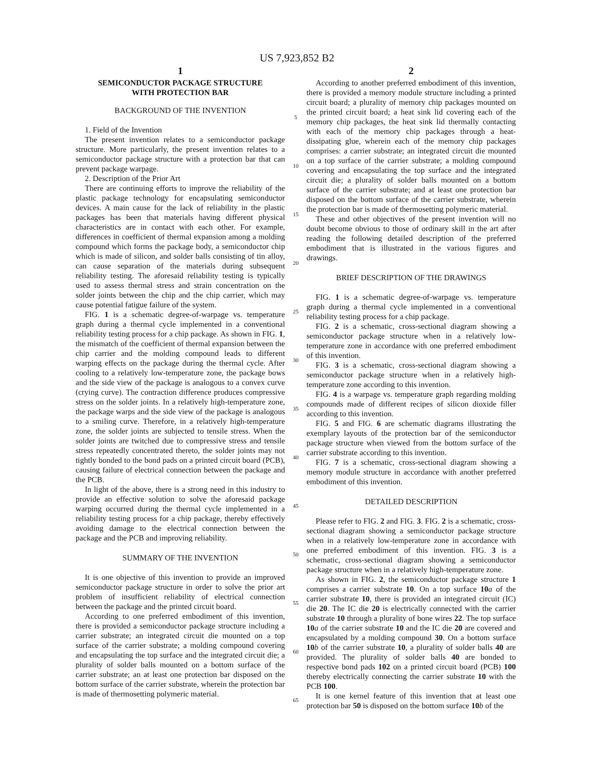US 7,923,852 B2
1
SEMICONDUCTOR PACKAGE STRUCTURE
WITH PROTECTION BAR
BACKGROUND OF THE INVENTION
1. Field of the Invention
The present invention relates to a semiconductor package structure. More particularly, the present invention relates to a semiconductor package structure with a protection bar that can prevent package warpage.
2. Description of the Prior Art
There are continuing efforts to improve the reliability of the plastic package technology for encapsulating semiconductor devices. A main cause for the lack of reliability in the plastic packages has been that materials having different physical characteristics are in contact with each other. For example, differences in coefficient of thermal expansion among a molding compound which forms the package body, a semiconductor chip which is made of silicon, and solder balls consisting of tin alloy, can cause separation of the materials during subsequent reliability testing. The aforesaid reliability testing is typically used to assess thermal stress and strain concentration on the solder joints between the chip and the chip carrier, which may cause potential fatigue failure of the system.
FIG. 1 is a schematic degree-of-warpage vs. temperature graph during a thermal cycle implemented in a conventional reliability testing process for a chip package. As shown in FIG. 1, the mismatch of the coefficient of thermal expansion between the chip carrier and the molding compound leads to different warping effects on the package during the thermal cycle. After cooling to a relatively low-temperature zone, the package bows and the side view of the package is analogous to a convex curve (crying curve). The contraction difference produces compressive stress on the solder joints. In a relatively high-temperature zone, the package warps and the side view of the package is analogous to a smiling curve. Therefore, in a relatively high-temperature zone, the solder joints are subjected to tensile stress. When the solder joints are twitched due to compressive stress and tensile stress repeatedly concentrated thereto, the solder joints may not tightly bonded to the bond pads on a printed circuit board (PCB), causing failure of electrical connection between the package and the PCB.
In light of the above, there is a strong need in this industry to provide an effective solution to solve the aforesaid package warping occurred during the thermal cycle implemented in a reliability testing process for a chip package, thereby effectively avoiding damage to the electrical connection between the package and the PCB and improving reliability.
SUMMARY OF THE INVENTION
It is one objective of this invention to provide an improved semiconductor package structure in order to solve the prior art problem of insufficient reliability of electrical connection between the package and the printed circuit board.
According to one preferred embodiment of this invention, there is provided a semiconductor package structure including a carrier substrate; an integrated circuit die mounted on a top surface of the carrier substrate; a molding compound covering and encapsulating the top surface and the integrated circuit die; a plurality of solder balls mounted on a bottom surface of the carrier substrate; an at least one protection bar disposed on the bottom surface of the carrier substrate, wherein the protection bar is made of thermosetting polymeric material.
5
10
15
20
25
30
35
40
45
50
55
60
65
2
According to another preferred embodiment of this invention, there is provided a memory module structure including a printed circuit board; a plurality of memory chip packages mounted on the printed circuit board; a heat sink lid covering each of the memory chip packages, the heat sink lid thermally contacting with each of the memory chip packages through a heat-dissipating glue, wherein each of the memory chip packages comprises: a carrier substrate; an integrated circuit die mounted on a top surface of the carrier substrate; a molding compound covering and encapsulating the top surface and the integrated circuit die; a plurality of solder balls mounted on a bottom surface of the carrier substrate; and at least one protection bar disposed on the bottom surface of the carrier substrate, wherein the protection bar is made of thermosetting polymeric material.
These and other objectives of the present invention will no doubt become obvious to those of ordinary skill in the art after reading the following detailed description of the preferred embodiment that is illustrated in the various figures and drawings.
BRIEF DESCRIPTION OF THE DRAWINGS
FIG. 1 is a schematic degree-of-warpage vs. temperature graph during a thermal cycle implemented in a conventional reliability testing process for a chip package.
FIG. 2 is a schematic, cross-sectional diagram showing a semiconductor package structure when in a relatively low-temperature zone in accordance with one preferred embodiment of this invention.
FIG. 3 is a schematic, cross-sectional diagram showing a semiconductor package structure when in a relatively high-temperature zone according to this invention.
FIG. 4 is a warpage vs. temperature graph regarding molding compounds made of different recipes of silicon dioxide filler according to this invention.
FIG. 5 and FIG. 6 are schematic diagrams illustrating the exemplary layouts of the protection bar of the semiconductor package structure when viewed from the bottom surface of the carrier substrate according to this invention.
FIG. 7 is a schematic, cross-sectional diagram showing a memory module structure in accordance with another preferred embodiment of this invention.
DETAILED DESCRIPTION
Please refer to FIG. 2 and FIG. 3. FIG. 2 is a schematic, cross-sectional diagram showing a semiconductor package structure when in a relatively low-temperature zone in accordance with one preferred embodiment of this invention. FIG. 3 is a schematic, cross-sectional diagram showing a semiconductor package structure when in a relatively high-temperature zone.
As shown in FIG. 2, the semiconductor package structure 1 comprises a carrier substrate 10. On a top surface 10 a of the carrier substrate 10, there is provided an integrated circuit (IC) die 20. The IC die 20 is electrically connected with the carrier substrate 10 through a plurality of bone wires 22. The top surface 10 a of the carrier substrate 10 and the IC die 20 are covered and encapsulated by a molding compound 30. On a bottom surface 10 b of the carrier substrate 10, a plurality of solder balls 40 are provided. The plurality of solder balls 40 are bonded to respective bond pads 102 on a printed circuit board (PCB) 100 thereby electrically connecting the carrier substrate 10 with the PCB 100.
It is one kernel feature of this invention that at least one protection bar 50 is disposed on the bottom surface 10 b of the